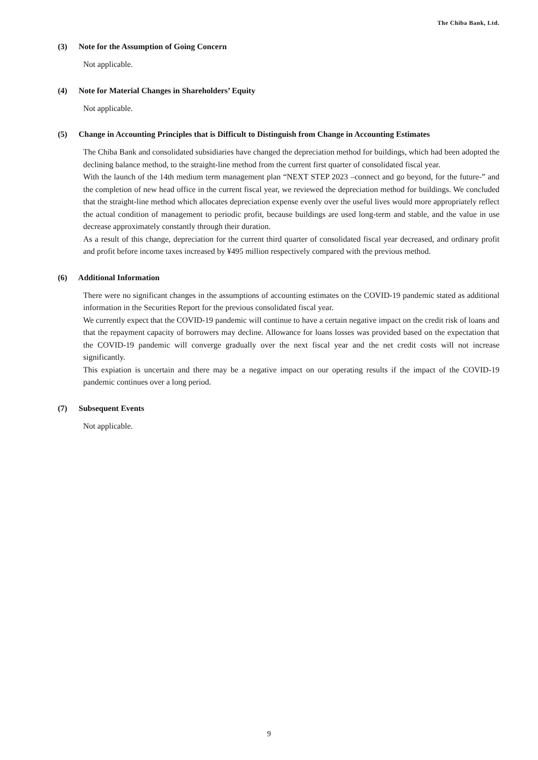The Chiba Bank, Ltd.
(3) Note for the Assumption of Going Concern
Not applicable.
(4) Note for Material Changes in Shareholders’ Equity
Not applicable.
(5) Change in Accounting Principles that is Difficult to Distinguish from Change in Accounting Estimates
The Chiba Bank and consolidated subsidiaries have changed the depreciation method for buildings, which had been adopted the declining balance method, to the straight-line method from the current first quarter of consolidated fiscal year.
With the launch of the 14th medium term management plan “NEXT STEP 2023 –connect and go beyond, for the future-” and the completion of new head office in the current fiscal year, we reviewed the depreciation method for buildings. We concluded that the straight-line method which allocates depreciation expense evenly over the useful lives would more appropriately reflect the actual condition of management to periodic profit, because buildings are used long-term and stable, and the value in use decrease approximately constantly through their duration.
As a result of this change, depreciation for the current third quarter of consolidated fiscal year decreased, and ordinary profit and profit before income taxes increased by ¥495 million respectively compared with the previous method.
(6) Additional Information
There were no significant changes in the assumptions of accounting estimates on the COVID-19 pandemic stated as additional information in the Securities Report for the previous consolidated fiscal year.
We currently expect that the COVID-19 pandemic will continue to have a certain negative impact on the credit risk of loans and that the repayment capacity of borrowers may decline. Allowance for loans losses was provided based on the expectation that the COVID-19 pandemic will converge gradually over the next fiscal year and the net credit costs will not increase significantly.
This expiation is uncertain and there may be a negative impact on our operating results if the impact of the COVID-19 pandemic continues over a long period.
(7) Subsequent Events
Not applicable.
9